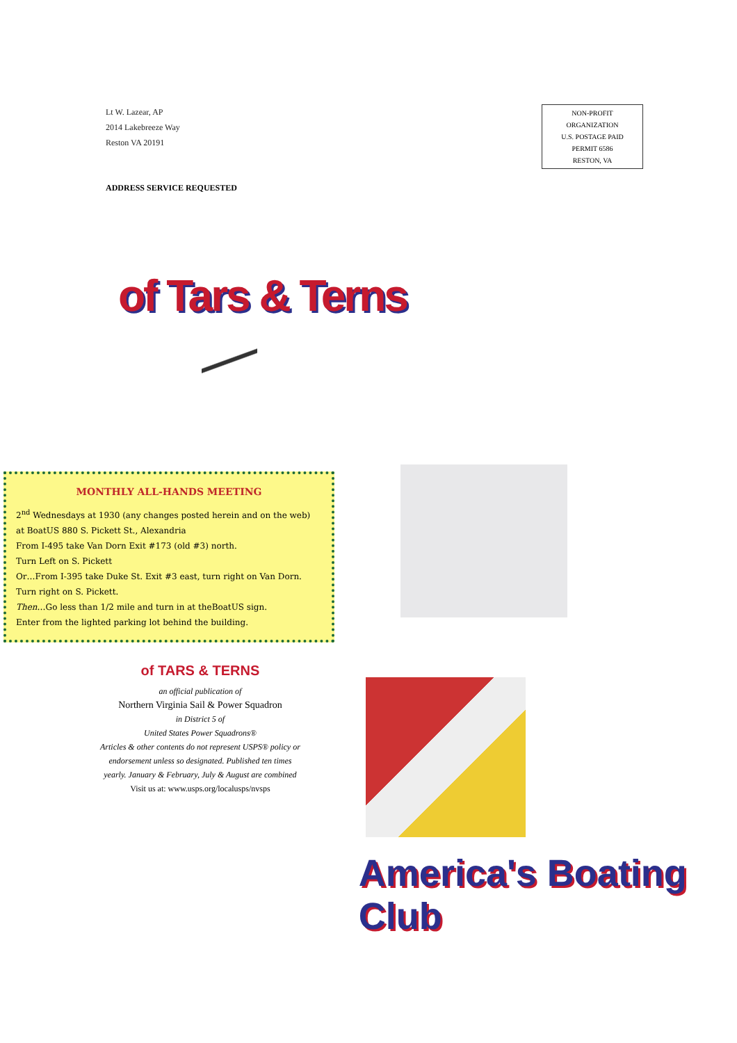Lt W. Lazear, AP
2014 Lakebreeze Way
Reston VA 20191
NON-PROFIT
ORGANIZATION
U.S. POSTAGE PAID
PERMIT 6586
RESTON, VA
ADDRESS SERVICE REQUESTED
of Tars & Terns
MONTHLY ALL-HANDS MEETING
2<sup>nd</sup> Wednesdays at 1930 (any changes posted herein and on the web)
at BoatUS 880 S. Pickett St., Alexandria
From I-495 take Van Dorn Exit #173 (old #3) north.
Turn Left on S. Pickett
Or…From I-395 take Duke St. Exit #3 east, turn right on Van Dorn.
Turn right on S. Pickett.
Then…Go less than 1/2 mile and turn in at theBoatUS sign.
Enter from the lighted parking lot behind the building.
of TARS & TERNS
an official publication of
Northern Virginia Sail & Power Squadron
in District 5 of
United States Power Squadrons®
Articles & other contents do not represent USPS® policy or endorsement unless so designated. Published ten times yearly. January & February, July & August are combined
Visit us at: www.usps.org/localusps/nvsps
America's Boating Club